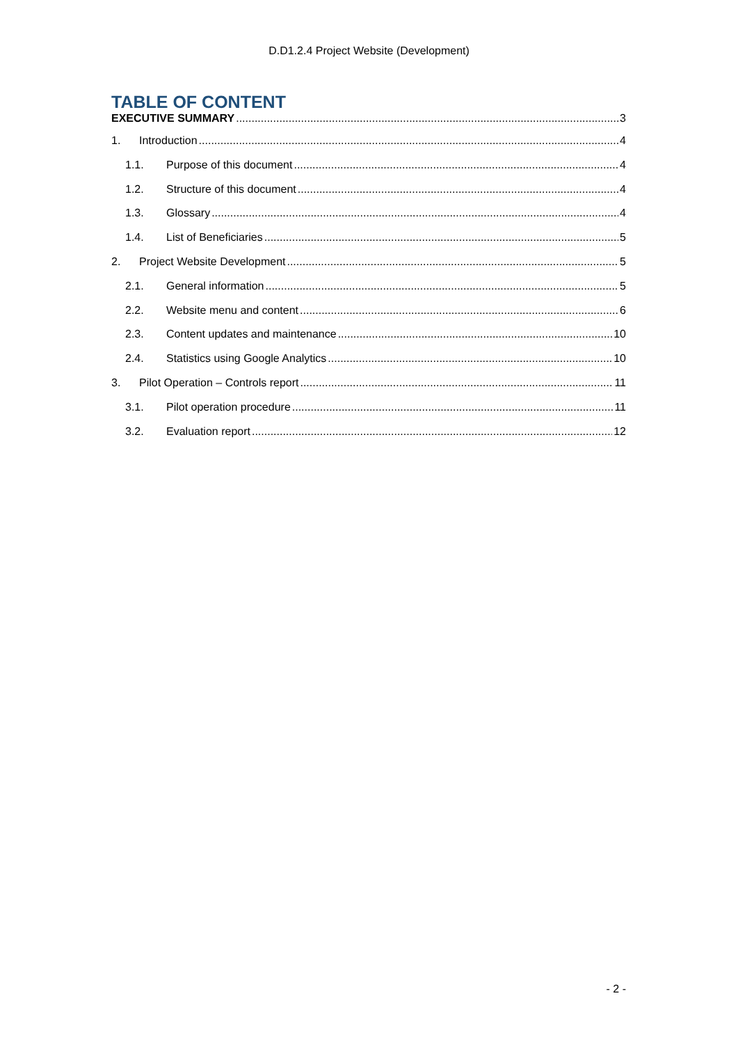D.D1.2.4 Project Website (Development)
TABLE OF CONTENT
EXECUTIVE SUMMARY 3
1. Introduction 4
1.1. Purpose of this document 4
1.2. Structure of this document 4
1.3. Glossary 4
1.4. List of Beneficiaries 5
2. Project Website Development 5
2.1. General information 5
2.2. Website menu and content 6
2.3. Content updates and maintenance 10
2.4. Statistics using Google Analytics 10
3. Pilot Operation – Controls report 11
3.1. Pilot operation procedure 11
3.2. Evaluation report 12
- 2 -